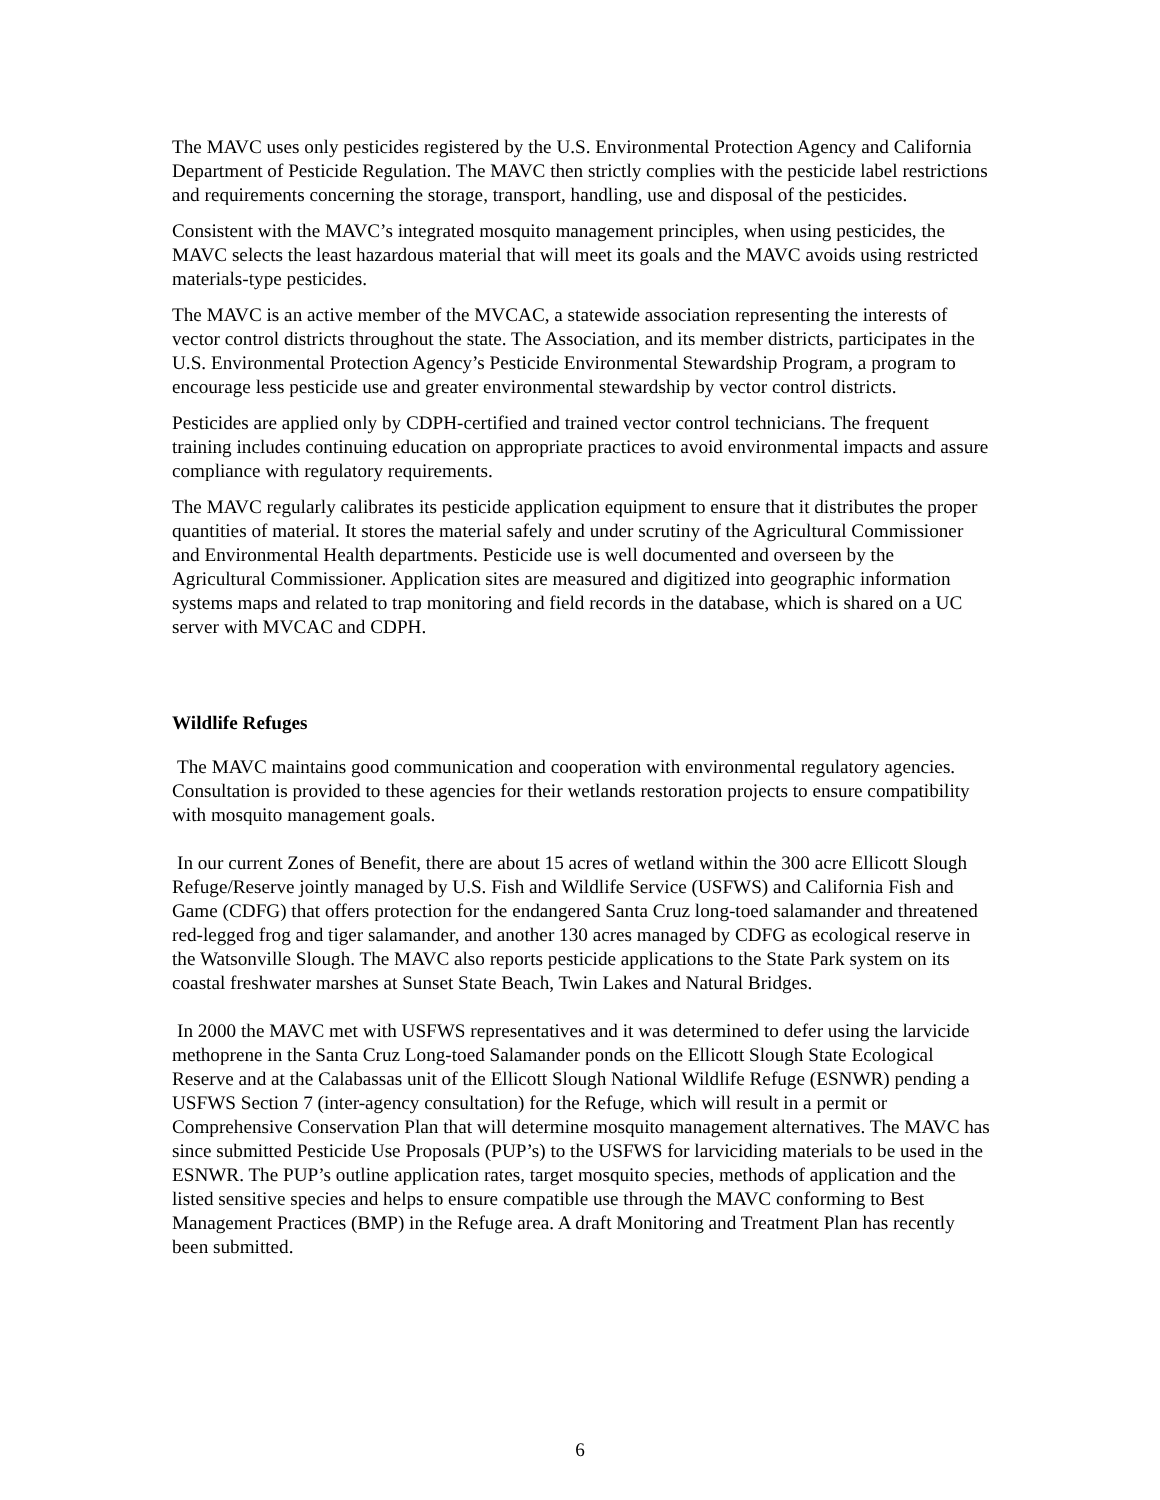The MAVC uses only pesticides registered by the U.S. Environmental Protection Agency and California Department of Pesticide Regulation. The MAVC then strictly complies with the pesticide label restrictions and requirements concerning the storage, transport, handling, use and disposal of the pesticides.
Consistent with the MAVC’s integrated mosquito management principles, when using pesticides, the MAVC selects the least hazardous material that will meet its goals and the MAVC avoids using restricted materials-type pesticides.
The MAVC is an active member of the MVCAC, a statewide association representing the interests of vector control districts throughout the state. The Association, and its member districts, participates in the U.S. Environmental Protection Agency’s Pesticide Environmental Stewardship Program, a program to encourage less pesticide use and greater environmental stewardship by vector control districts.
Pesticides are applied only by CDPH-certified and trained vector control technicians. The frequent training includes continuing education on appropriate practices to avoid environmental impacts and assure compliance with regulatory requirements.
The MAVC regularly calibrates its pesticide application equipment to ensure that it distributes the proper quantities of material. It stores the material safely and under scrutiny of the Agricultural Commissioner and Environmental Health departments. Pesticide use is well documented and overseen by the Agricultural Commissioner. Application sites are measured and digitized into geographic information systems maps and related to trap monitoring and field records in the database, which is shared on a UC server with MVCAC and CDPH.
Wildlife Refuges
The MAVC maintains good communication and cooperation with environmental regulatory agencies. Consultation is provided to these agencies for their wetlands restoration projects to ensure compatibility with mosquito management goals.
In our current Zones of Benefit, there are about 15 acres of wetland within the 300 acre Ellicott Slough Refuge/Reserve jointly managed by U.S. Fish and Wildlife Service (USFWS) and California Fish and Game (CDFG) that offers protection for the endangered Santa Cruz long-toed salamander and threatened red-legged frog and tiger salamander, and another 130 acres managed by CDFG as ecological reserve in the Watsonville Slough. The MAVC also reports pesticide applications to the State Park system on its coastal freshwater marshes at Sunset State Beach, Twin Lakes and Natural Bridges.
In 2000 the MAVC met with USFWS representatives and it was determined to defer using the larvicide methoprene in the Santa Cruz Long-toed Salamander ponds on the Ellicott Slough State Ecological Reserve and at the Calabassas unit of the Ellicott Slough National Wildlife Refuge (ESNWR) pending a USFWS Section 7 (inter-agency consultation) for the Refuge, which will result in a permit or Comprehensive Conservation Plan that will determine mosquito management alternatives. The MAVC has since submitted Pesticide Use Proposals (PUP’s) to the USFWS for larviciding materials to be used in the ESNWR. The PUP’s outline application rates, target mosquito species, methods of application and the listed sensitive species and helps to ensure compatible use through the MAVC conforming to Best Management Practices (BMP) in the Refuge area. A draft Monitoring and Treatment Plan has recently been submitted.
6